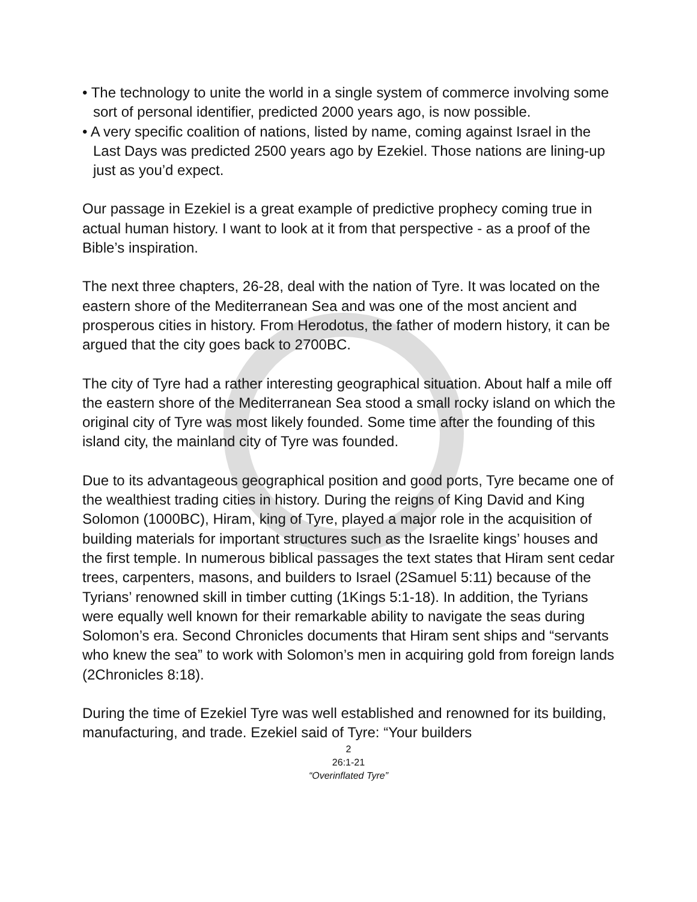• The technology to unite the world in a single system of commerce involving some sort of personal identifier, predicted 2000 years ago, is now possible.
• A very specific coalition of nations, listed by name, coming against Israel in the Last Days was predicted 2500 years ago by Ezekiel. Those nations are lining-up just as you’d expect.
Our passage in Ezekiel is a great example of predictive prophecy coming true in actual human history. I want to look at it from that perspective - as a proof of the Bible’s inspiration.
The next three chapters, 26-28, deal with the nation of Tyre. It was located on the eastern shore of the Mediterranean Sea and was one of the most ancient and prosperous cities in history. From Herodotus, the father of modern history, it can be argued that the city goes back to 2700BC.
The city of Tyre had a rather interesting geographical situation. About half a mile off the eastern shore of the Mediterranean Sea stood a small rocky island on which the original city of Tyre was most likely founded. Some time after the founding of this island city, the mainland city of Tyre was founded.
Due to its advantageous geographical position and good ports, Tyre became one of the wealthiest trading cities in history. During the reigns of King David and King Solomon (1000BC), Hiram, king of Tyre, played a major role in the acquisition of building materials for important structures such as the Israelite kings’ houses and the first temple. In numerous biblical passages the text states that Hiram sent cedar trees, carpenters, masons, and builders to Israel (2Samuel 5:11) because of the Tyrians’ renowned skill in timber cutting (1Kings 5:1-18). In addition, the Tyrians were equally well known for their remarkable ability to navigate the seas during Solomon’s era. Second Chronicles documents that Hiram sent ships and “servants who knew the sea” to work with Solomon’s men in acquiring gold from foreign lands (2Chronicles 8:18).
During the time of Ezekiel Tyre was well established and renowned for its building, manufacturing, and trade. Ezekiel said of Tyre: “Your builders
2
26:1-21
“Overinflated Tyre”